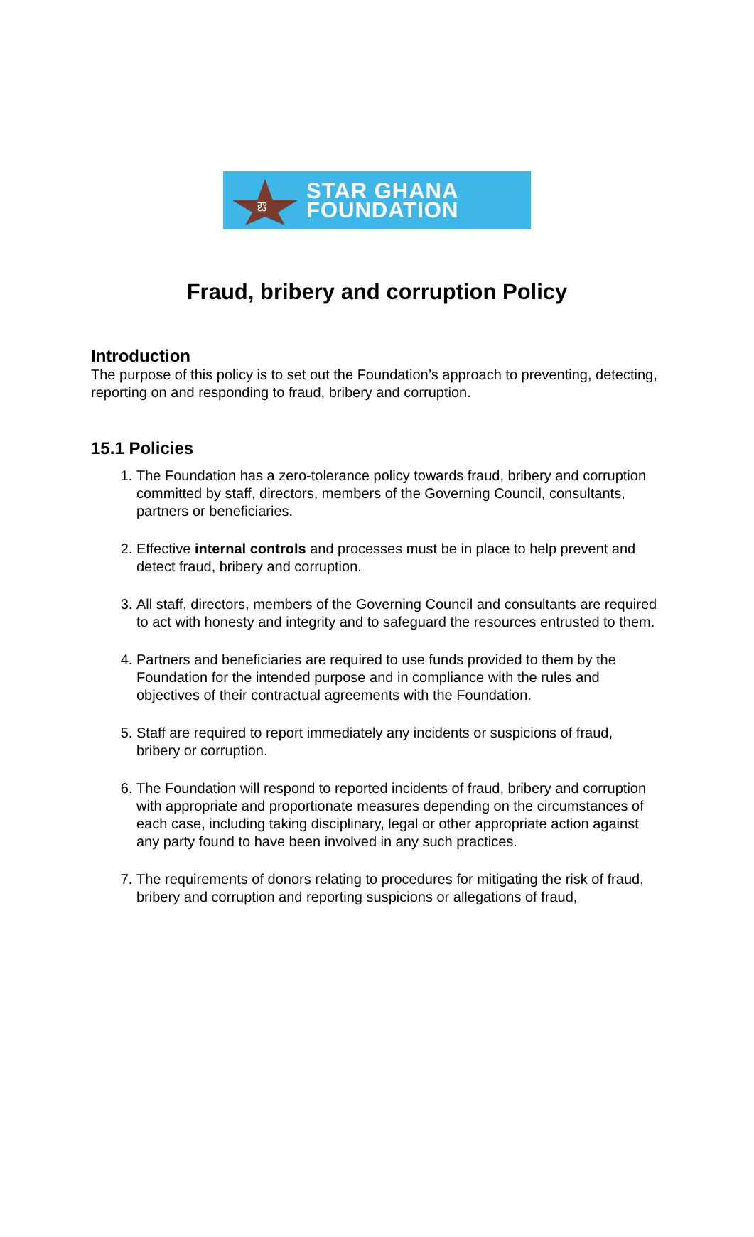ఔ
STAR GHANA
FOUNDATION
Fraud, bribery and corruption Policy
Introduction
The purpose of this policy is to set out the Foundation’s approach to preventing, detecting, reporting on and responding to fraud, bribery and corruption.
15.1 Policies
1. The Foundation has a zero-tolerance policy towards fraud, bribery and corruption committed by staff, directors, members of the Governing Council, consultants, partners or beneficiaries.
2. Effective internal controls and processes must be in place to help prevent and detect fraud, bribery and corruption.
3. All staff, directors, members of the Governing Council and consultants are required to act with honesty and integrity and to safeguard the resources entrusted to them.
4. Partners and beneficiaries are required to use funds provided to them by the Foundation for the intended purpose and in compliance with the rules and objectives of their contractual agreements with the Foundation.
5. Staff are required to report immediately any incidents or suspicions of fraud, bribery or corruption.
6. The Foundation will respond to reported incidents of fraud, bribery and corruption with appropriate and proportionate measures depending on the circumstances of each case, including taking disciplinary, legal or other appropriate action against any party found to have been involved in any such practices.
7. The requirements of donors relating to procedures for mitigating the risk of fraud, bribery and corruption and reporting suspicions or allegations of fraud,